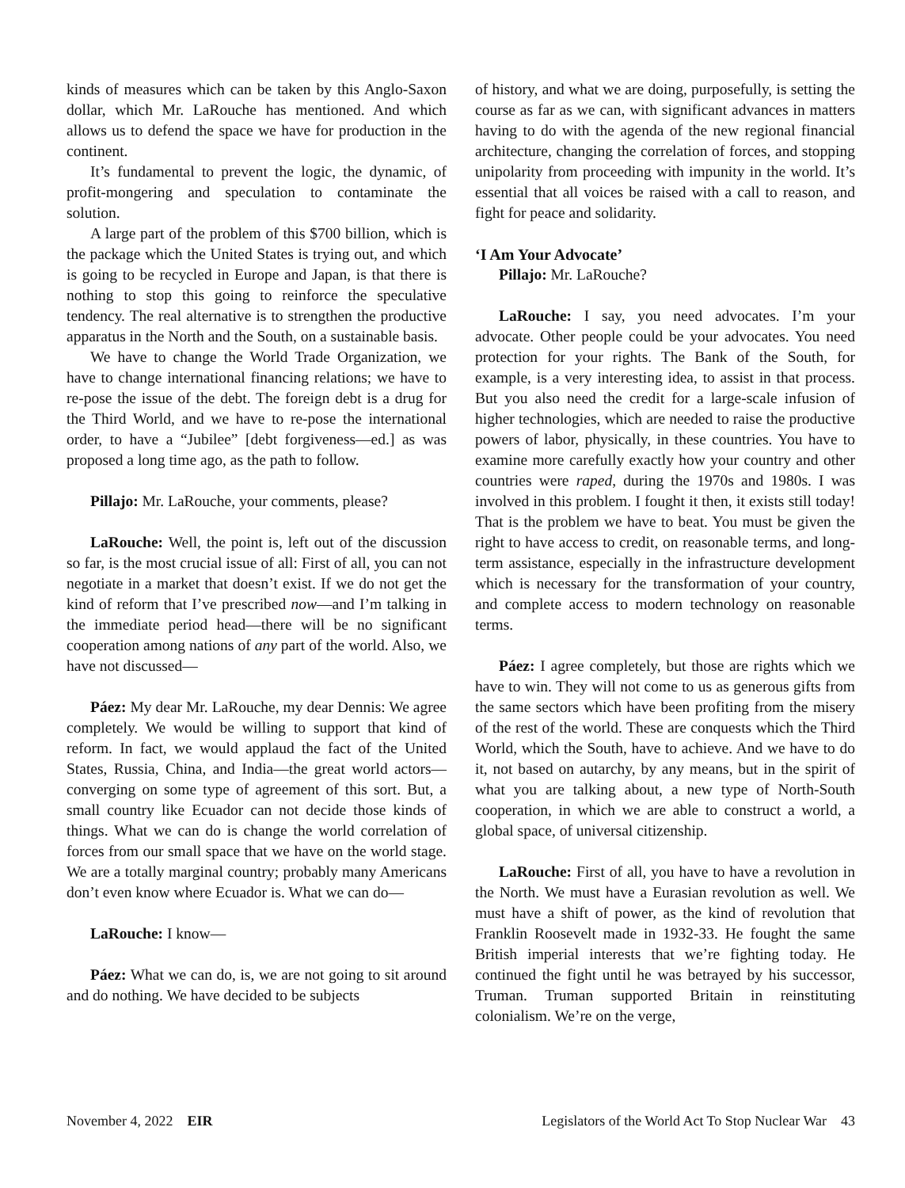kinds of measures which can be taken by this Anglo-Saxon dollar, which Mr. LaRouche has mentioned. And which allows us to defend the space we have for production in the continent.
It’s fundamental to prevent the logic, the dynamic, of profit-mongering and speculation to contaminate the solution.
A large part of the problem of this $700 billion, which is the package which the United States is trying out, and which is going to be recycled in Europe and Japan, is that there is nothing to stop this going to reinforce the speculative tendency. The real alternative is to strengthen the productive apparatus in the North and the South, on a sustainable basis.
We have to change the World Trade Organization, we have to change international financing relations; we have to re-pose the issue of the debt. The foreign debt is a drug for the Third World, and we have to re-pose the international order, to have a “Jubilee” [debt forgiveness—ed.] as was proposed a long time ago, as the path to follow.
Pillajo: Mr. LaRouche, your comments, please?
LaRouche: Well, the point is, left out of the discussion so far, is the most crucial issue of all: First of all, you can not negotiate in a market that doesn’t exist. If we do not get the kind of reform that I’ve prescribed now—and I’m talking in the immediate period head—there will be no significant cooperation among nations of any part of the world. Also, we have not discussed—
Páez: My dear Mr. LaRouche, my dear Dennis: We agree completely. We would be willing to support that kind of reform. In fact, we would applaud the fact of the United States, Russia, China, and India—the great world actors—converging on some type of agreement of this sort. But, a small country like Ecuador can not decide those kinds of things. What we can do is change the world correlation of forces from our small space that we have on the world stage. We are a totally marginal country; probably many Americans don’t even know where Ecuador is. What we can do—
LaRouche: I know—
Páez: What we can do, is, we are not going to sit around and do nothing. We have decided to be subjects
of history, and what we are doing, purposefully, is setting the course as far as we can, with significant advances in matters having to do with the agenda of the new regional financial architecture, changing the correlation of forces, and stopping unipolarity from proceeding with impunity in the world. It’s essential that all voices be raised with a call to reason, and fight for peace and solidarity.
‘I Am Your Advocate’
Pillajo: Mr. LaRouche?
LaRouche: I say, you need advocates. I’m your advocate. Other people could be your advocates. You need protection for your rights. The Bank of the South, for example, is a very interesting idea, to assist in that process. But you also need the credit for a large-scale infusion of higher technologies, which are needed to raise the productive powers of labor, physically, in these countries. You have to examine more carefully exactly how your country and other countries were raped, during the 1970s and 1980s. I was involved in this problem. I fought it then, it exists still today! That is the problem we have to beat. You must be given the right to have access to credit, on reasonable terms, and long-term assistance, especially in the infrastructure development which is necessary for the transformation of your country, and complete access to modern technology on reasonable terms.
Páez: I agree completely, but those are rights which we have to win. They will not come to us as generous gifts from the same sectors which have been profiting from the misery of the rest of the world. These are conquests which the Third World, which the South, have to achieve. And we have to do it, not based on autarchy, by any means, but in the spirit of what you are talking about, a new type of North-South cooperation, in which we are able to construct a world, a global space, of universal citizenship.
LaRouche: First of all, you have to have a revolution in the North. We must have a Eurasian revolution as well. We must have a shift of power, as the kind of revolution that Franklin Roosevelt made in 1932-33. He fought the same British imperial interests that we’re fighting today. He continued the fight until he was betrayed by his successor, Truman. Truman supported Britain in reinstituting colonialism. We’re on the verge,
November 4, 2022 EIR Legislators of the World Act To Stop Nuclear War 43